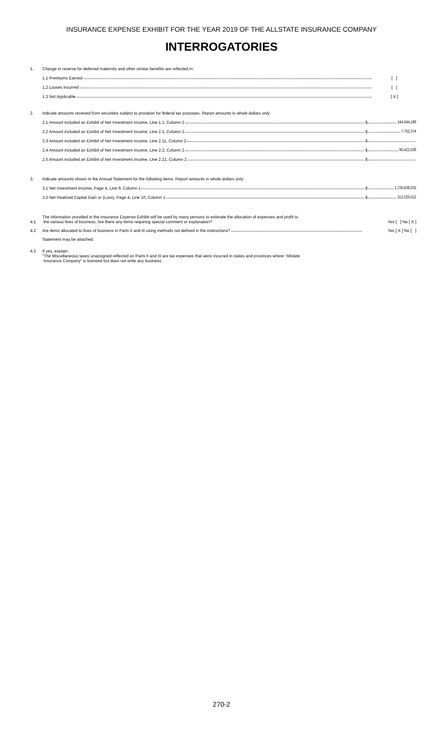INSURANCE EXPENSE EXHIBIT FOR THE YEAR 2019 OF THE ALLSTATE INSURANCE COMPANY
INTERROGATORIES
1. Change in reserve for deferred maternity and other similar benefits are reflected in:
1.1 Premiums Earned [ ]
1.2 Losses Incurred [ ]
1.3 Not Applicable [ X ]
2. Indicate amounts received from securities subject to proration for federal tax purposes. Report amounts in whole dollars only:
2.1 Amount included on Exhibit of Net Investment Income, Line 1.1, Column 2 $ 144,044,188
2.2 Amount included on Exhibit of Net Investment Income, Line 2.1, Column 2 $ 7,762,374
2.3 Amount included on Exhibit of Net Investment Income, Line 2.11, Column 2 $
2.4 Amount included on Exhibit of Net Investment Income, Line 2.2, Column 2 $ 90,422,038
2.5 Amount included on Exhibit of Net Investment Income, Line 2.21, Column 2 $
3. Indicate amounts shown in the Annual Statement for the following items. Report amounts in whole dollars only:
3.1 Net Investment Income, Page 4, Line 9, Column 1 $ 1,726,838,032
3.2 Net Realized Capital Gain or (Loss), Page 4, Line 10, Column 1 $ 312,025,012
4.1
The information provided in the Insurance Expense Exhibit will be used by many persons to estimate the allocation of expenses and profit to
the various lines of business. Are there any items requiring special comment or explanation?
Yes [ ] No [ X ]
4.2 Are items allocated to lines of business in Parts II and III using methods not defined in the instructions? Yes [ X ] No [ ]
Statement may be attached.
4.3 If yes, explain:
"The Miscellaneous taxes unassigned reflected on Parts II and III are tax expenses that were incurred in states and provinces where “Allstate
Insurance Company” is licensed but does not write any business.
270-2